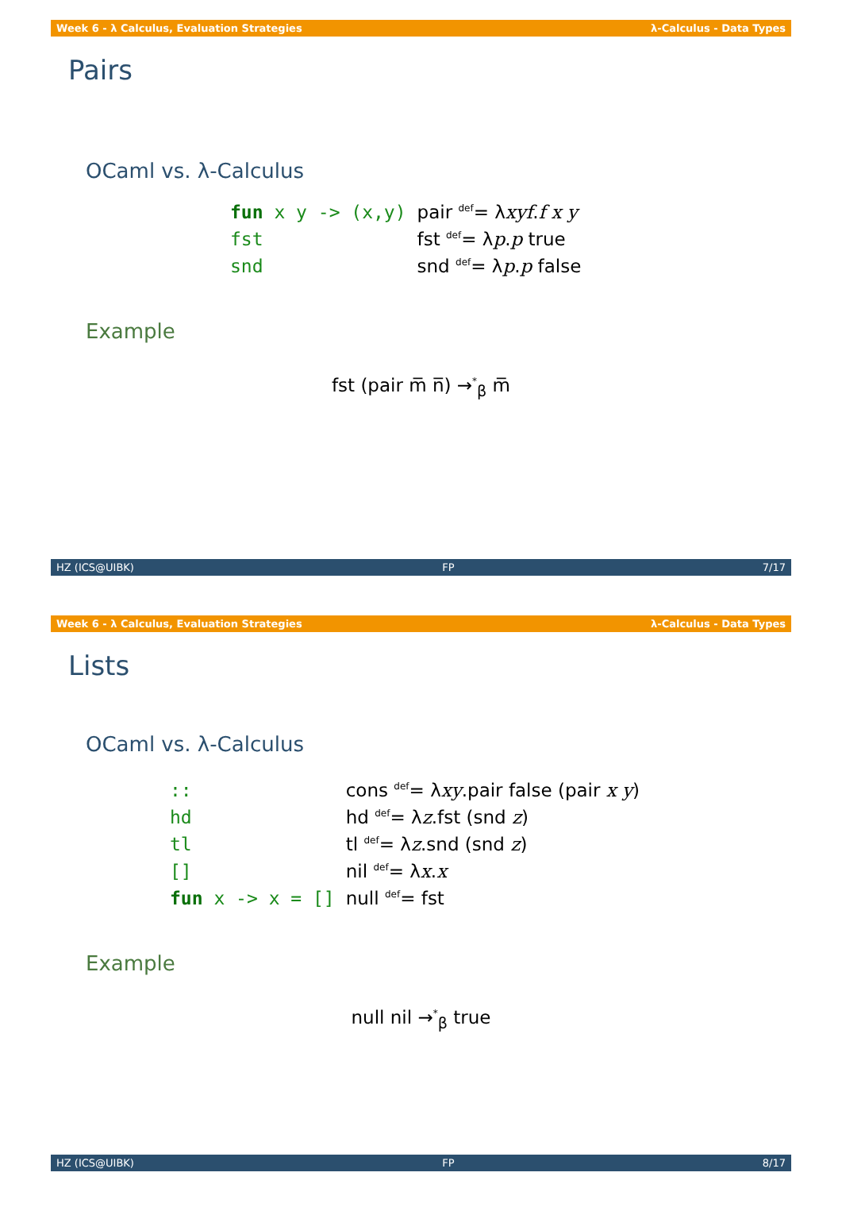Week 6 - λ Calculus, Evaluation Strategies λ-Calculus - Data Types
Pairs
OCaml vs. λ-Calculus
| fun x y -> (x,y) | pair <sup>def</sup>= λ xyf . f x y |
| fst | fst <sup>def</sup>= λ p . p true |
| snd | snd <sup>def</sup>= λ p . p false |
Example
fst (pair m̅ n̅) →<sup>*</sup><sub>β</sub> m̅
HZ (ICS@UIBK) FP 7/17
Week 6 - λ Calculus, Evaluation Strategies λ-Calculus - Data Types
Lists
OCaml vs. λ-Calculus
| :: | cons <sup>def</sup>= λ xy .pair false (pair x y ) |
| hd | hd <sup>def</sup>= λ z .fst (snd z ) |
| tl | tl <sup>def</sup>= λ z .snd (snd z ) |
| [] | nil <sup>def</sup>= λ x . x |
| fun x -> x = [] | null <sup>def</sup>= fst |
Example
null nil →<sup>*</sup><sub>β</sub> true
HZ (ICS@UIBK) FP 8/17